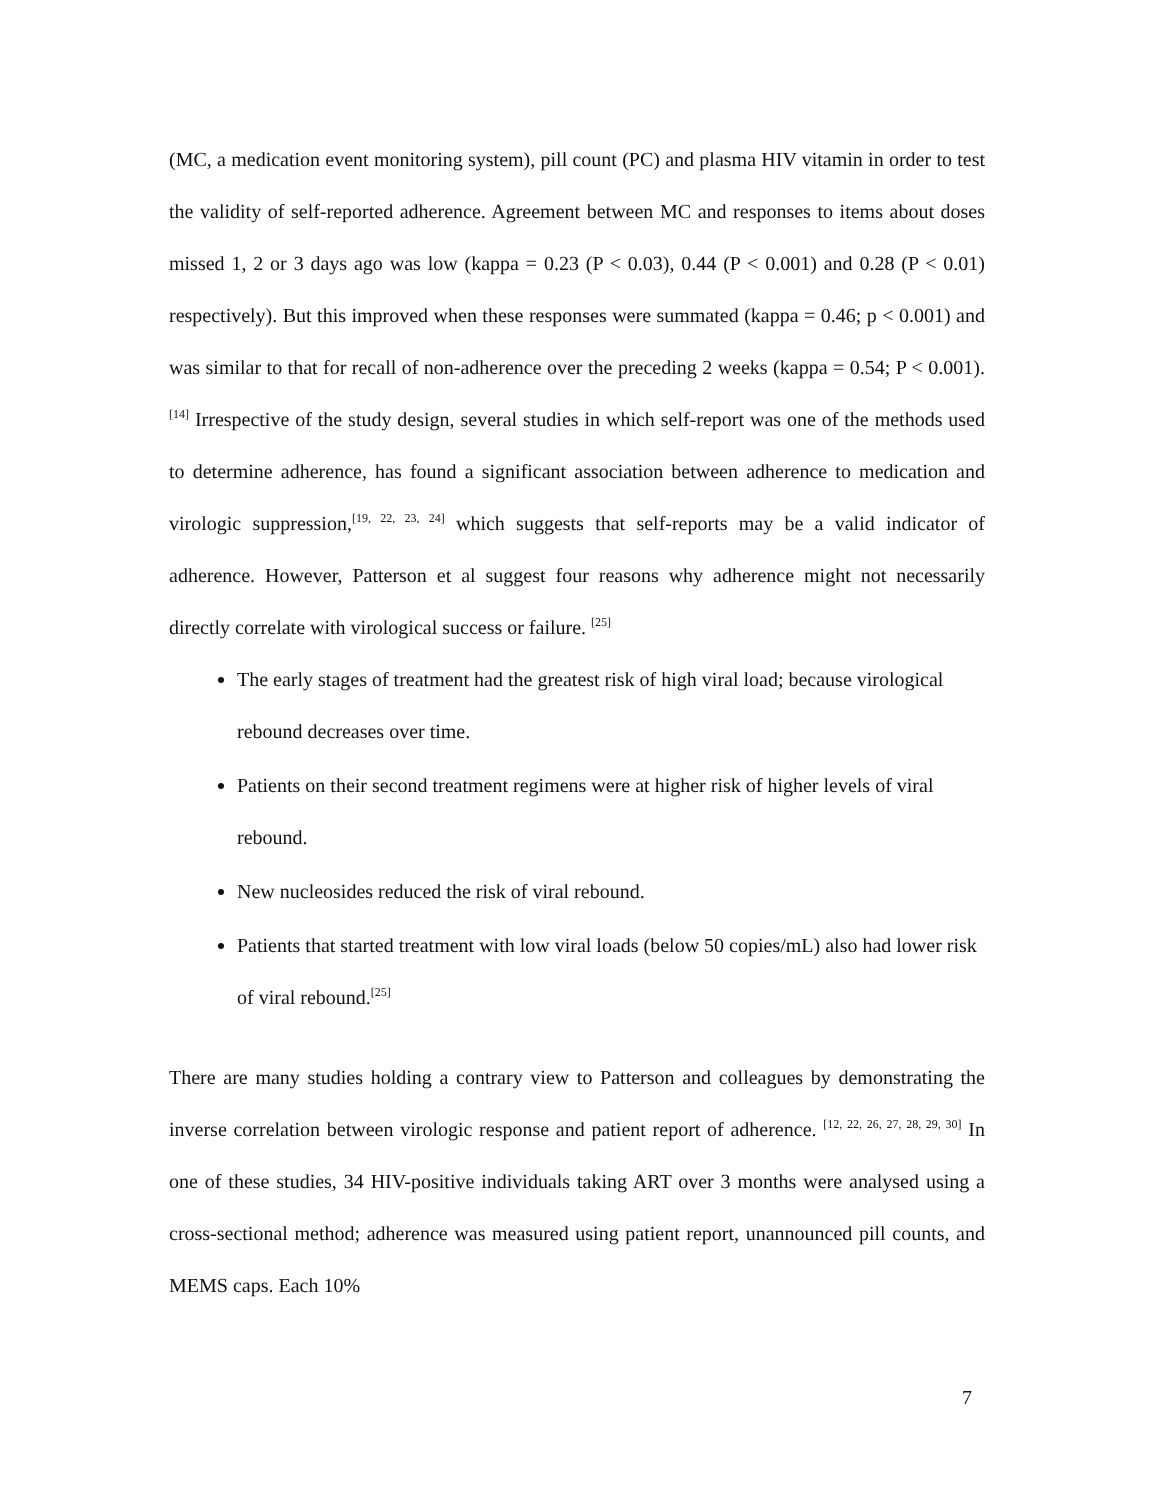(MC, a medication event monitoring system), pill count (PC) and plasma HIV vitamin in order to test the validity of self-reported adherence. Agreement between MC and responses to items about doses missed 1, 2 or 3 days ago was low (kappa = 0.23 (P < 0.03), 0.44 (P < 0.001) and 0.28 (P < 0.01) respectively). But this improved when these responses were summated (kappa = 0.46; p < 0.001) and was similar to that for recall of non-adherence over the preceding 2 weeks (kappa = 0.54; P < 0.001).<sup>[14]</sup> Irrespective of the study design, several studies in which self-report was one of the methods used to determine adherence, has found a significant association between adherence to medication and virologic suppression,<sup>[19, 22, 23, 24]</sup> which suggests that self-reports may be a valid indicator of adherence. However, Patterson et al suggest four reasons why adherence might not necessarily directly correlate with virological success or failure. <sup>[25]</sup>
The early stages of treatment had the greatest risk of high viral load; because virological rebound decreases over time.
Patients on their second treatment regimens were at higher risk of higher levels of viral rebound.
New nucleosides reduced the risk of viral rebound.
Patients that started treatment with low viral loads (below 50 copies/mL) also had lower risk of viral rebound.<sup>[25]</sup>
There are many studies holding a contrary view to Patterson and colleagues by demonstrating the inverse correlation between virologic response and patient report of adherence. <sup>[12, 22, 26, 27, 28, 29, 30]</sup> In one of these studies, 34 HIV-positive individuals taking ART over 3 months were analysed using a cross-sectional method; adherence was measured using patient report, unannounced pill counts, and MEMS caps. Each 10%
7